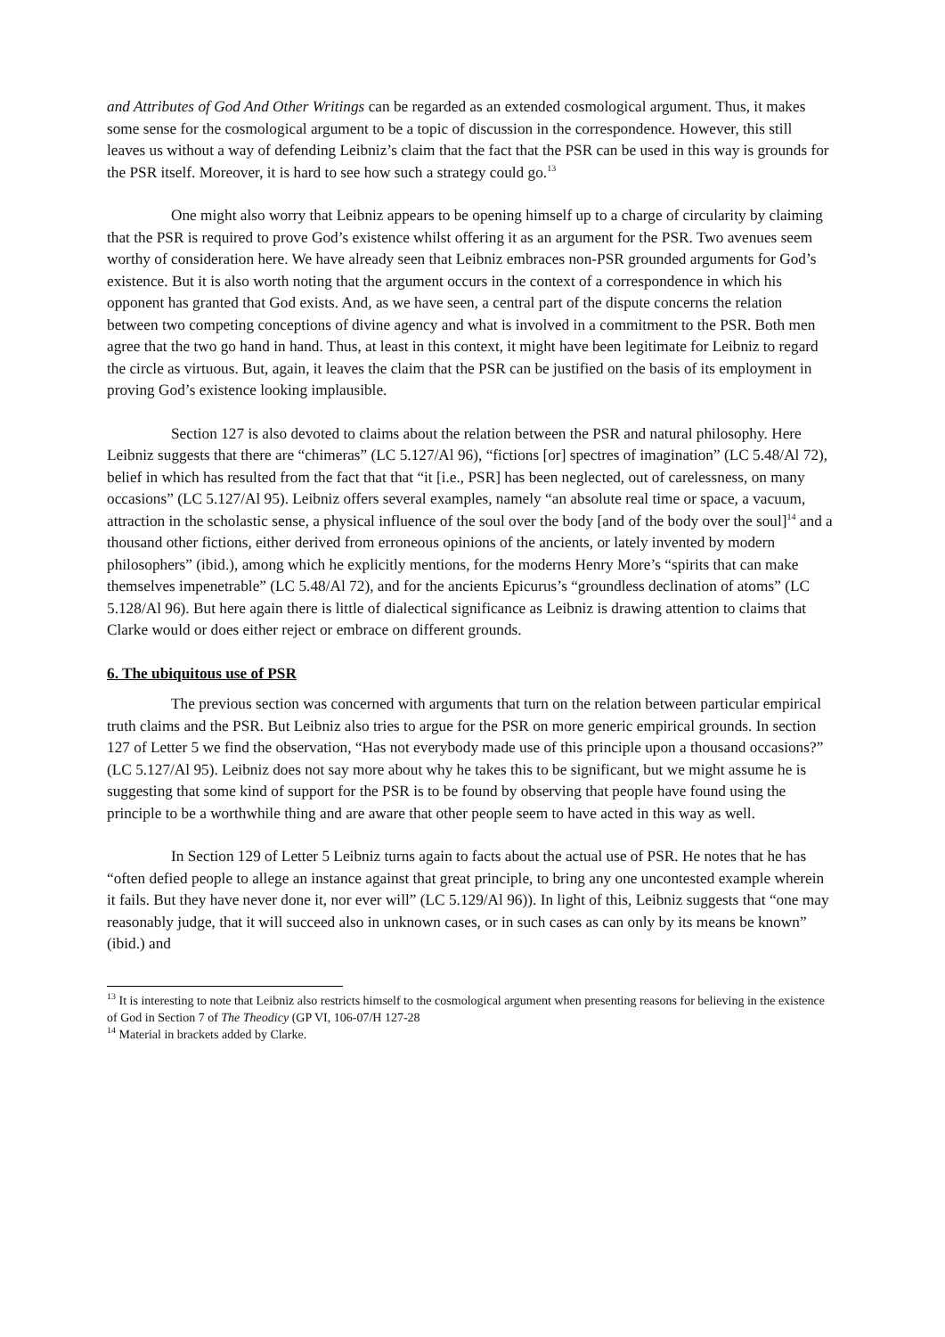and Attributes of God And Other Writings can be regarded as an extended cosmological argument. Thus, it makes some sense for the cosmological argument to be a topic of discussion in the correspondence. However, this still leaves us without a way of defending Leibniz’s claim that the fact that the PSR can be used in this way is grounds for the PSR itself. Moreover, it is hard to see how such a strategy could go.<sup>13</sup>
One might also worry that Leibniz appears to be opening himself up to a charge of circularity by claiming that the PSR is required to prove God’s existence whilst offering it as an argument for the PSR. Two avenues seem worthy of consideration here. We have already seen that Leibniz embraces non-PSR grounded arguments for God’s existence. But it is also worth noting that the argument occurs in the context of a correspondence in which his opponent has granted that God exists. And, as we have seen, a central part of the dispute concerns the relation between two competing conceptions of divine agency and what is involved in a commitment to the PSR. Both men agree that the two go hand in hand. Thus, at least in this context, it might have been legitimate for Leibniz to regard the circle as virtuous. But, again, it leaves the claim that the PSR can be justified on the basis of its employment in proving God’s existence looking implausible.
Section 127 is also devoted to claims about the relation between the PSR and natural philosophy. Here Leibniz suggests that there are “chimeras” (LC 5.127/Al 96), “fictions [or] spectres of imagination” (LC 5.48/Al 72), belief in which has resulted from the fact that that “it [i.e., PSR] has been neglected, out of carelessness, on many occasions” (LC 5.127/Al 95). Leibniz offers several examples, namely “an absolute real time or space, a vacuum, attraction in the scholastic sense, a physical influence of the soul over the body [and of the body over the soul]<sup>14</sup> and a thousand other fictions, either derived from erroneous opinions of the ancients, or lately invented by modern philosophers” (ibid.), among which he explicitly mentions, for the moderns Henry More’s “spirits that can make themselves impenetrable” (LC 5.48/Al 72), and for the ancients Epicurus’s “groundless declination of atoms” (LC 5.128/Al 96). But here again there is little of dialectical significance as Leibniz is drawing attention to claims that Clarke would or does either reject or embrace on different grounds.
6. The ubiquitous use of PSR
The previous section was concerned with arguments that turn on the relation between particular empirical truth claims and the PSR. But Leibniz also tries to argue for the PSR on more generic empirical grounds. In section 127 of Letter 5 we find the observation, “Has not everybody made use of this principle upon a thousand occasions?” (LC 5.127/Al 95). Leibniz does not say more about why he takes this to be significant, but we might assume he is suggesting that some kind of support for the PSR is to be found by observing that people have found using the principle to be a worthwhile thing and are aware that other people seem to have acted in this way as well.
In Section 129 of Letter 5 Leibniz turns again to facts about the actual use of PSR. He notes that he has “often defied people to allege an instance against that great principle, to bring any one uncontested example wherein it fails. But they have never done it, nor ever will” (LC 5.129/Al 96)). In light of this, Leibniz suggests that “one may reasonably judge, that it will succeed also in unknown cases, or in such cases as can only by its means be known” (ibid.) and
<sup>13</sup> It is interesting to note that Leibniz also restricts himself to the cosmological argument when presenting reasons for believing in the existence of God in Section 7 of The Theodicy (GP VI, 106-07/H 127-28
<sup>14</sup> Material in brackets added by Clarke.